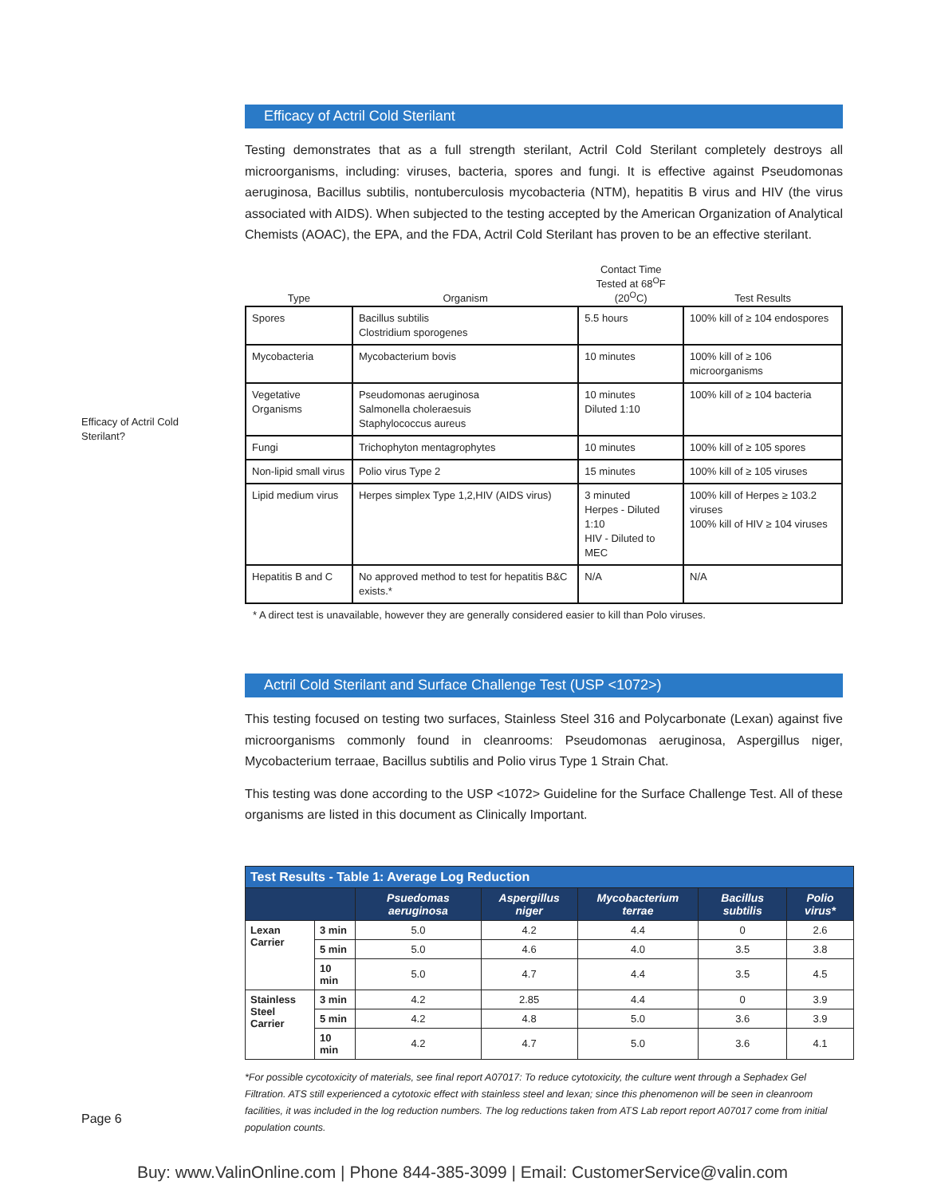Efficacy of Actril Cold Sterilant?
Efficacy of Actril Cold Sterilant
Testing demonstrates that as a full strength sterilant, Actril Cold Sterilant completely destroys all microorganisms, including: viruses, bacteria, spores and fungi. It is effective against Pseudomonas aeruginosa, Bacillus subtilis, nontuberculosis mycobacteria (NTM), hepatitis B virus and HIV (the virus associated with AIDS). When subjected to the testing accepted by the American Organization of Analytical Chemists (AOAC), the EPA, and the FDA, Actril Cold Sterilant has proven to be an effective sterilant.
| Type | Organism | Contact Time Tested at 68<sup>O</sup>F (20<sup>O</sup>C) | Test Results |
| --- | --- | --- | --- |
| Spores | Bacillus subtilis Clostridium sporogenes | 5.5 hours | 100% kill of ≥ 104 endospores |
| Mycobacteria | Mycobacterium bovis | 10 minutes | 100% kill of ≥ 106 microorganisms |
| Vegetative Organisms | Pseudomonas aeruginosa Salmonella choleraesuis Staphylococcus aureus | 10 minutes Diluted 1:10 | 100% kill of ≥ 104 bacteria |
| Fungi | Trichophyton mentagrophytes | 10 minutes | 100% kill of ≥ 105 spores |
| Non-lipid small virus | Polio virus Type 2 | 15 minutes | 100% kill of ≥ 105 viruses |
| Lipid medium virus | Herpes simplex Type 1,2,HIV (AIDS virus) | 3 minuted Herpes - Diluted 1:10 HIV - Diluted to MEC | 100% kill of Herpes ≥ 103.2 viruses 100% kill of HIV ≥ 104 viruses |
| Hepatitis B and C | No approved method to test for hepatitis B&C exists.* | N/A | N/A |
* A direct test is unavailable, however they are generally considered easier to kill than Polo viruses.
Actril Cold Sterilant and Surface Challenge Test (USP <1072>)
This testing focused on testing two surfaces, Stainless Steel 316 and Polycarbonate (Lexan) against five microorganisms commonly found in cleanrooms: Pseudomonas aeruginosa, Aspergillus niger, Mycobacterium terraae, Bacillus subtilis and Polio virus Type 1 Strain Chat.
This testing was done according to the USP <1072> Guideline for the Surface Challenge Test. All of these organisms are listed in this document as Clinically Important.
| Test Results - Table 1: Average Log Reduction | | | | | | |
| | | Psuedomas aeruginosa | Aspergillus niger | Mycobacterium terrae | Bacillus subtilis | Polio virus* |
| Lexan Carrier | 3 min | 5.0 | 4.2 | 4.4 | 0 | 2.6 |
| | 5 min | 5.0 | 4.6 | 4.0 | 3.5 | 3.8 |
| | 10 min | 5.0 | 4.7 | 4.4 | 3.5 | 4.5 |
| Stainless Steel Carrier | 3 min | 4.2 | 2.85 | 4.4 | 0 | 3.9 |
| | 5 min | 4.2 | 4.8 | 5.0 | 3.6 | 3.9 |
| | 10 min | 4.2 | 4.7 | 5.0 | 3.6 | 4.1 |
*For possible cycotoxicity of materials, see final report A07017: To reduce cytotoxicity, the culture went through a Sephadex Gel Filtration. ATS still experienced a cytotoxic effect with stainless steel and lexan; since this phenomenon will be seen in cleanroom facilities, it was included in the log reduction numbers. The log reductions taken from ATS Lab report report A07017 come from initial population counts.
Page 6
Buy: www.ValinOnline.com | Phone 844-385-3099 | Email: CustomerService@valin.com